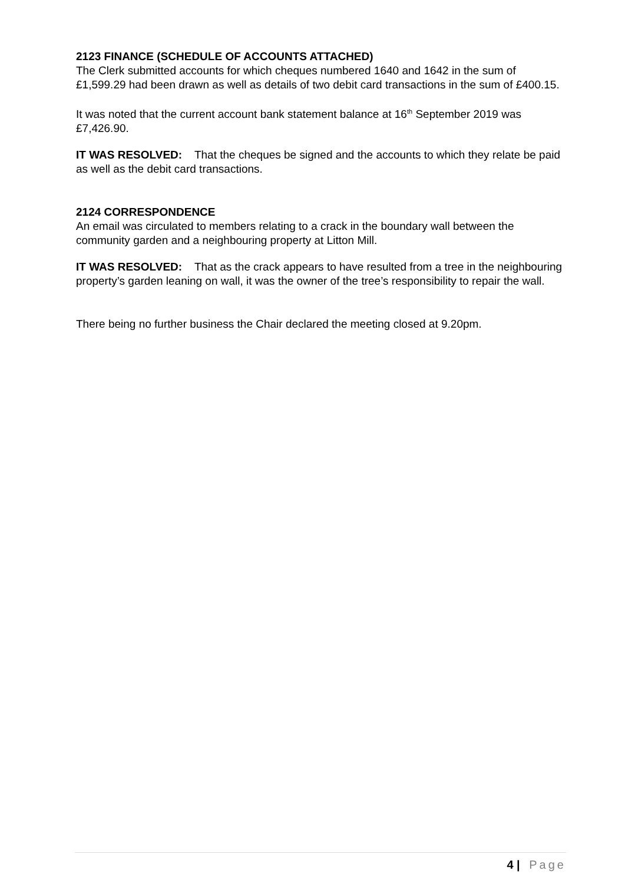2123 FINANCE (SCHEDULE OF ACCOUNTS ATTACHED)
The Clerk submitted accounts for which cheques numbered 1640 and 1642 in the sum of £1,599.29 had been drawn as well as details of two debit card transactions in the sum of £400.15.
It was noted that the current account bank statement balance at 16<sup>th</sup> September 2019 was £7,426.90.
IT WAS RESOLVED: That the cheques be signed and the accounts to which they relate be paid as well as the debit card transactions.
2124 CORRESPONDENCE
An email was circulated to members relating to a crack in the boundary wall between the community garden and a neighbouring property at Litton Mill.
IT WAS RESOLVED: That as the crack appears to have resulted from a tree in the neighbouring property’s garden leaning on wall, it was the owner of the tree’s responsibility to repair the wall.
There being no further business the Chair declared the meeting closed at 9.20pm.
4 | Page